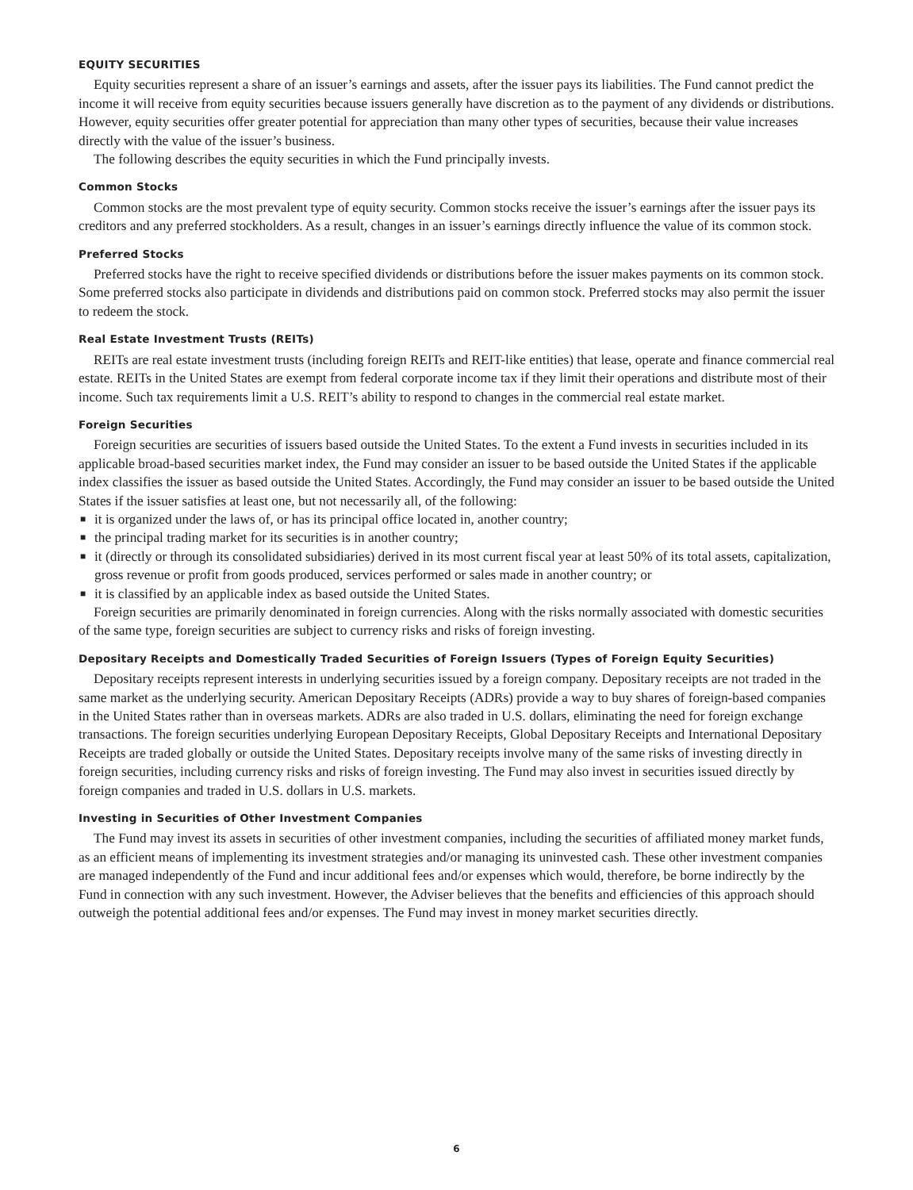EQUITY SECURITIES
Equity securities represent a share of an issuer’s earnings and assets, after the issuer pays its liabilities. The Fund cannot predict the income it will receive from equity securities because issuers generally have discretion as to the payment of any dividends or distributions. However, equity securities offer greater potential for appreciation than many other types of securities, because their value increases directly with the value of the issuer’s business.
The following describes the equity securities in which the Fund principally invests.
Common Stocks
Common stocks are the most prevalent type of equity security. Common stocks receive the issuer’s earnings after the issuer pays its creditors and any preferred stockholders. As a result, changes in an issuer’s earnings directly influence the value of its common stock.
Preferred Stocks
Preferred stocks have the right to receive specified dividends or distributions before the issuer makes payments on its common stock. Some preferred stocks also participate in dividends and distributions paid on common stock. Preferred stocks may also permit the issuer to redeem the stock.
Real Estate Investment Trusts (REITs)
REITs are real estate investment trusts (including foreign REITs and REIT-like entities) that lease, operate and finance commercial real estate. REITs in the United States are exempt from federal corporate income tax if they limit their operations and distribute most of their income. Such tax requirements limit a U.S. REIT’s ability to respond to changes in the commercial real estate market.
Foreign Securities
Foreign securities are securities of issuers based outside the United States. To the extent a Fund invests in securities included in its applicable broad-based securities market index, the Fund may consider an issuer to be based outside the United States if the applicable index classifies the issuer as based outside the United States. Accordingly, the Fund may consider an issuer to be based outside the United States if the issuer satisfies at least one, but not necessarily all, of the following:
■ it is organized under the laws of, or has its principal office located in, another country;
■ the principal trading market for its securities is in another country;
■ it (directly or through its consolidated subsidiaries) derived in its most current fiscal year at least 50% of its total assets, capitalization, gross revenue or profit from goods produced, services performed or sales made in another country; or
■ it is classified by an applicable index as based outside the United States.
Foreign securities are primarily denominated in foreign currencies. Along with the risks normally associated with domestic securities of the same type, foreign securities are subject to currency risks and risks of foreign investing.
Depositary Receipts and Domestically Traded Securities of Foreign Issuers (Types of Foreign Equity Securities)
Depositary receipts represent interests in underlying securities issued by a foreign company. Depositary receipts are not traded in the same market as the underlying security. American Depositary Receipts (ADRs) provide a way to buy shares of foreign-based companies in the United States rather than in overseas markets. ADRs are also traded in U.S. dollars, eliminating the need for foreign exchange transactions. The foreign securities underlying European Depositary Receipts, Global Depositary Receipts and International Depositary Receipts are traded globally or outside the United States. Depositary receipts involve many of the same risks of investing directly in foreign securities, including currency risks and risks of foreign investing. The Fund may also invest in securities issued directly by foreign companies and traded in U.S. dollars in U.S. markets.
Investing in Securities of Other Investment Companies
The Fund may invest its assets in securities of other investment companies, including the securities of affiliated money market funds, as an efficient means of implementing its investment strategies and/or managing its uninvested cash. These other investment companies are managed independently of the Fund and incur additional fees and/or expenses which would, therefore, be borne indirectly by the Fund in connection with any such investment. However, the Adviser believes that the benefits and efficiencies of this approach should outweigh the potential additional fees and/or expenses. The Fund may invest in money market securities directly.
6